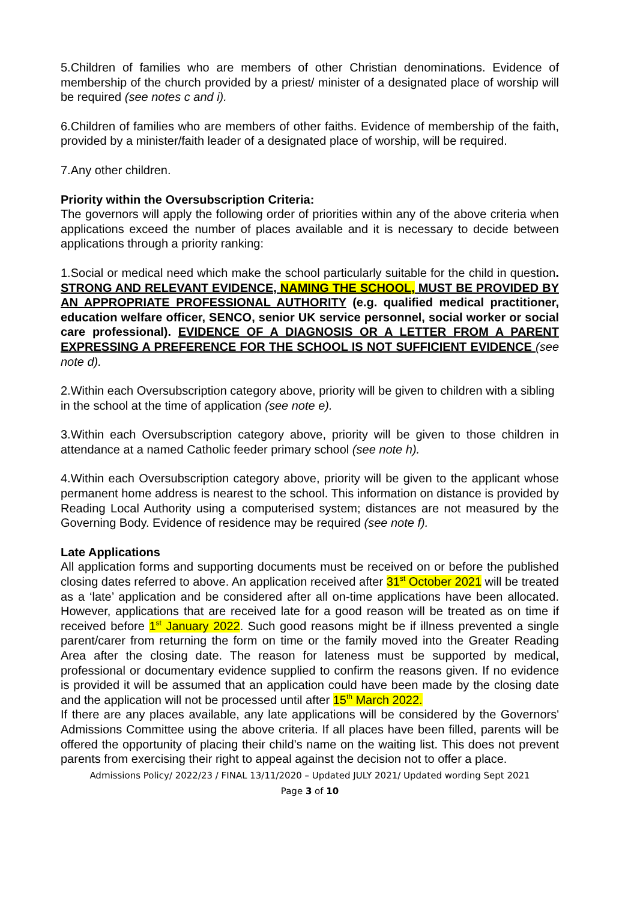5.Children of families who are members of other Christian denominations. Evidence of membership of the church provided by a priest/ minister of a designated place of worship will be required (see notes c and i).
6.Children of families who are members of other faiths. Evidence of membership of the faith, provided by a minister/faith leader of a designated place of worship, will be required.
7.Any other children.
Priority within the Oversubscription Criteria:
The governors will apply the following order of priorities within any of the above criteria when applications exceed the number of places available and it is necessary to decide between applications through a priority ranking:
1.Social or medical need which make the school particularly suitable for the child in question. STRONG AND RELEVANT EVIDENCE, NAMING THE SCHOOL, MUST BE PROVIDED BY AN APPROPRIATE PROFESSIONAL AUTHORITY (e.g. qualified medical practitioner, education welfare officer, SENCO, senior UK service personnel, social worker or social care professional). EVIDENCE OF A DIAGNOSIS OR A LETTER FROM A PARENT EXPRESSING A PREFERENCE FOR THE SCHOOL IS NOT SUFFICIENT EVIDENCE (see note d).
2.Within each Oversubscription category above, priority will be given to children with a sibling in the school at the time of application (see note e).
3.Within each Oversubscription category above, priority will be given to those children in attendance at a named Catholic feeder primary school (see note h).
4.Within each Oversubscription category above, priority will be given to the applicant whose permanent home address is nearest to the school. This information on distance is provided by Reading Local Authority using a computerised system; distances are not measured by the Governing Body. Evidence of residence may be required (see note f).
Late Applications
All application forms and supporting documents must be received on or before the published closing dates referred to above. An application received after 31<sup>st</sup> October 2021 will be treated as a ‘late’ application and be considered after all on-time applications have been allocated. However, applications that are received late for a good reason will be treated as on time if received before 1<sup>st</sup> January 2022. Such good reasons might be if illness prevented a single parent/carer from returning the form on time or the family moved into the Greater Reading Area after the closing date. The reason for lateness must be supported by medical, professional or documentary evidence supplied to confirm the reasons given. If no evidence is provided it will be assumed that an application could have been made by the closing date and the application will not be processed until after 15<sup>th</sup> March 2022.
If there are any places available, any late applications will be considered by the Governors' Admissions Committee using the above criteria. If all places have been filled, parents will be offered the opportunity of placing their child’s name on the waiting list. This does not prevent parents from exercising their right to appeal against the decision not to offer a place.
Admissions Policy/ 2022/23 / FINAL 13/11/2020 – Updated JULY 2021/ Updated wording Sept 2021
Page 3 of 10